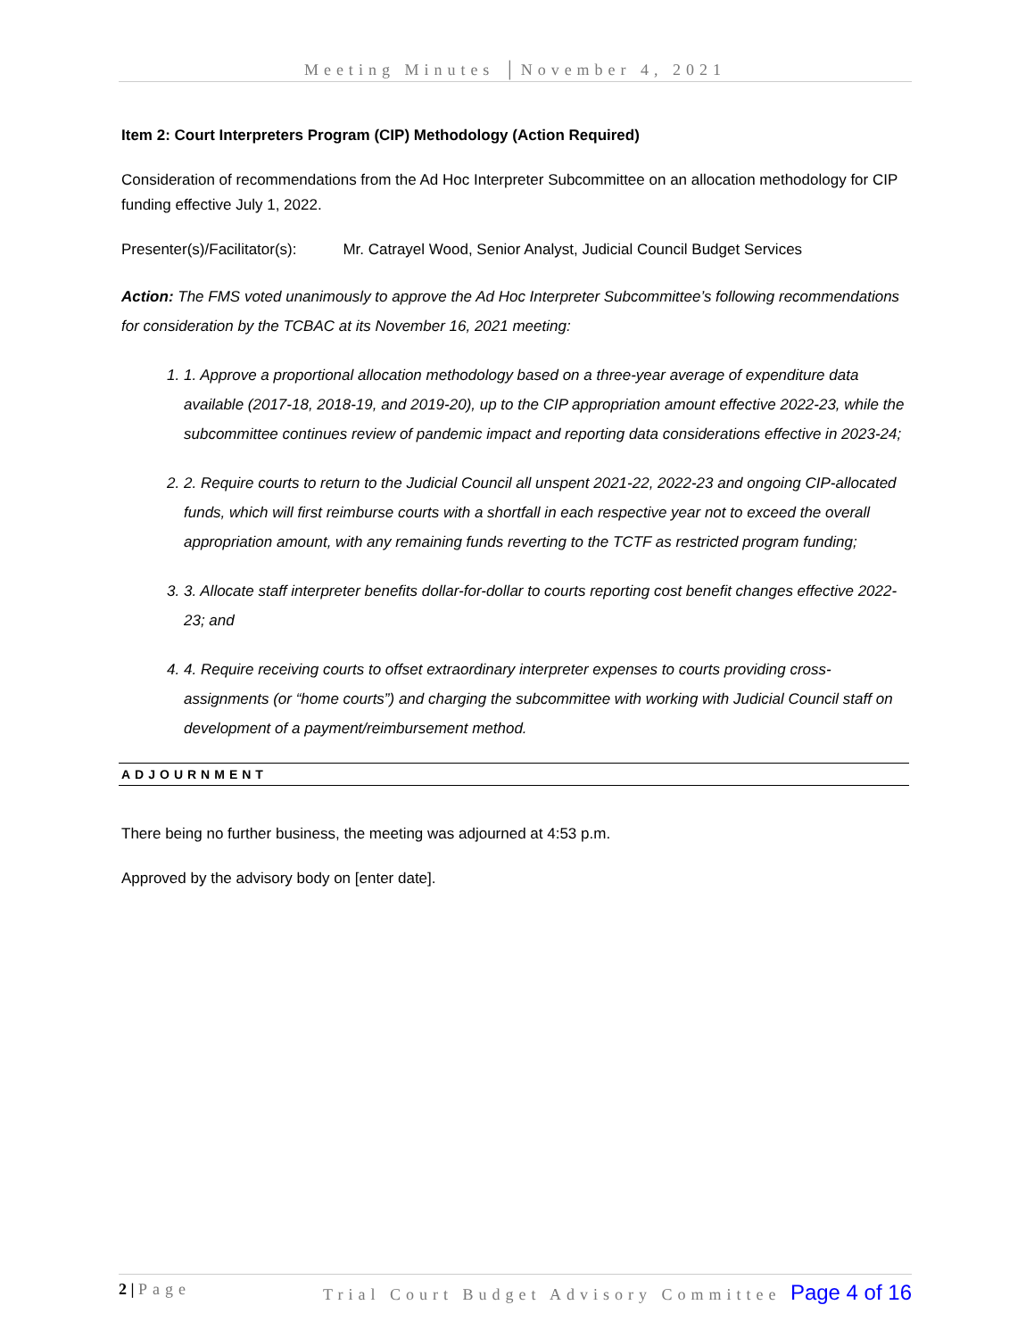Meeting Minutes │November 4, 2021
Item 2: Court Interpreters Program (CIP) Methodology (Action Required)
Consideration of recommendations from the Ad Hoc Interpreter Subcommittee on an allocation methodology for CIP funding effective July 1, 2022.
Presenter(s)/Facilitator(s): Mr. Catrayel Wood, Senior Analyst, Judicial Council Budget Services
Action: The FMS voted unanimously to approve the Ad Hoc Interpreter Subcommittee’s following recommendations for consideration by the TCBAC at its November 16, 2021 meeting:
1. 1. Approve a proportional allocation methodology based on a three-year average of expenditure data available (2017-18, 2018-19, and 2019-20), up to the CIP appropriation amount effective 2022-23, while the subcommittee continues review of pandemic impact and reporting data considerations effective in 2023-24;
2. 2. Require courts to return to the Judicial Council all unspent 2021-22, 2022-23 and ongoing CIP-allocated funds, which will first reimburse courts with a shortfall in each respective year not to exceed the overall appropriation amount, with any remaining funds reverting to the TCTF as restricted program funding;
3. 3. Allocate staff interpreter benefits dollar-for-dollar to courts reporting cost benefit changes effective 2022-23; and
4. 4. Require receiving courts to offset extraordinary interpreter expenses to courts providing cross-assignments (or “home courts”) and charging the subcommittee with working with Judicial Council staff on development of a payment/reimbursement method.
ADJOURNMENT
There being no further business, the meeting was adjourned at 4:53 p.m.
Approved by the advisory body on [enter date].
2 | Page Trial Court Budget Advisory Committee Page 4 of 16